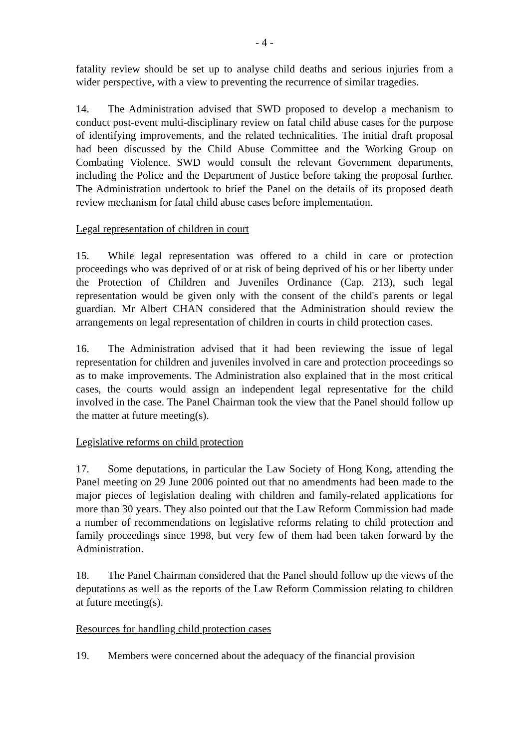- 4 -
fatality review should be set up to analyse child deaths and serious injuries from a wider perspective, with a view to preventing the recurrence of similar tragedies.
14. The Administration advised that SWD proposed to develop a mechanism to conduct post-event multi-disciplinary review on fatal child abuse cases for the purpose of identifying improvements, and the related technicalities. The initial draft proposal had been discussed by the Child Abuse Committee and the Working Group on Combating Violence. SWD would consult the relevant Government departments, including the Police and the Department of Justice before taking the proposal further. The Administration undertook to brief the Panel on the details of its proposed death review mechanism for fatal child abuse cases before implementation.
Legal representation of children in court
15. While legal representation was offered to a child in care or protection proceedings who was deprived of or at risk of being deprived of his or her liberty under the Protection of Children and Juveniles Ordinance (Cap. 213), such legal representation would be given only with the consent of the child's parents or legal guardian. Mr Albert CHAN considered that the Administration should review the arrangements on legal representation of children in courts in child protection cases.
16. The Administration advised that it had been reviewing the issue of legal representation for children and juveniles involved in care and protection proceedings so as to make improvements. The Administration also explained that in the most critical cases, the courts would assign an independent legal representative for the child involved in the case. The Panel Chairman took the view that the Panel should follow up the matter at future meeting(s).
Legislative reforms on child protection
17. Some deputations, in particular the Law Society of Hong Kong, attending the Panel meeting on 29 June 2006 pointed out that no amendments had been made to the major pieces of legislation dealing with children and family-related applications for more than 30 years. They also pointed out that the Law Reform Commission had made a number of recommendations on legislative reforms relating to child protection and family proceedings since 1998, but very few of them had been taken forward by the Administration.
18. The Panel Chairman considered that the Panel should follow up the views of the deputations as well as the reports of the Law Reform Commission relating to children at future meeting(s).
Resources for handling child protection cases
19. Members were concerned about the adequacy of the financial provision